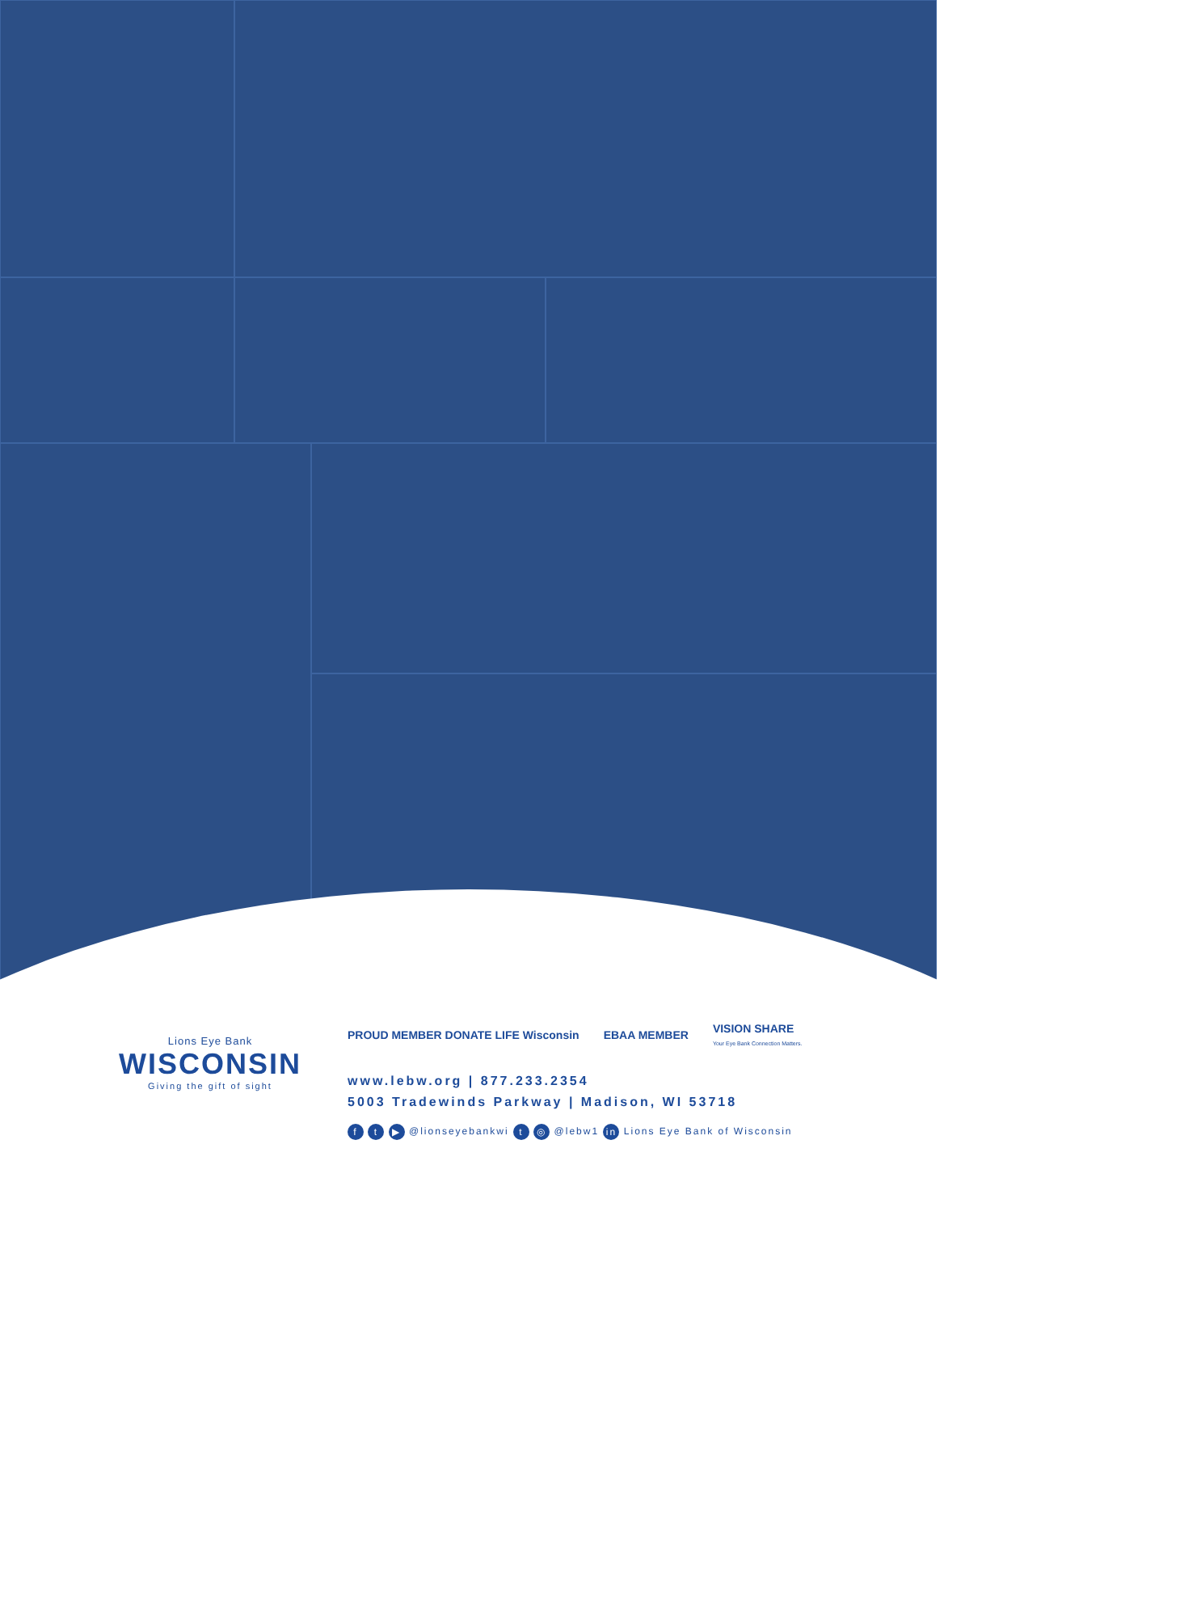Lions Eye Bank
WISCONSIN
Giving the gift of sight
PROUD MEMBER DONATE LIFE Wisconsin EBAA MEMBER VISION SHARE
Your Eye Bank Connection Matters.
www.lebw.org | 877.233.2354
5003 Tradewinds Parkway | Madison, WI 53718
f t ▶ @lionseyebankwi t ◎ @lebw1 in Lions Eye Bank of Wisconsin